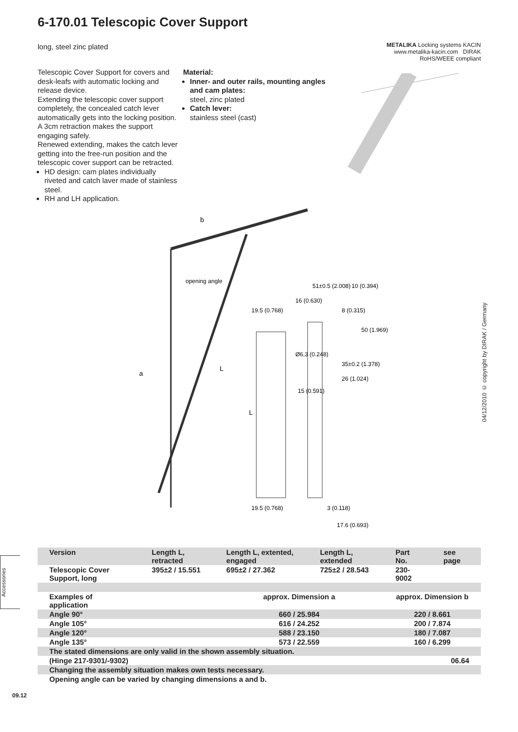6-170.01 Telescopic Cover Support
long, steel zinc plated
METALIKA Locking systems KACIN
www.metalika-kacin.com DIRAK RoHS/WEEE compliant
Telescopic Cover Support for covers and desk-leafs with automatic locking and release device.
Extending the telescopic cover support completely, the concealed catch lever automatically gets into the locking position. A 3cm retraction makes the support engaging safely.
Renewed extending, makes the catch lever getting into the free-run position and the telescopic cover support can be retracted.
HD design: cam plates individually riveted and catch laver made of stainless steel.
RH and LH application.
Material:
Inner- and outer rails, mounting angles and cam plates:
steel, zinc plated
Catch lever:
stainless steel (cast)
b
opening angle
a
L
51±0.5 (2.008)
10 (0.394)
16 (0.630)
19.5 (0.768)
8 (0.315)
50 (1.969)
Ø6,3 (0.248)
35±0.2 (1.378)
26 (1.024)
15 (0.591)
L
19.5 (0.768)
3 (0.118)
17.6 (0.693)
04/12/2010 © copyright by DIRAK / Germany
Accessories
| Version | Length L, retracted | Length L, extented, engaged | Length L, extended | Part No. | see page |
| --- | --- | --- | --- | --- | --- |
| Telescopic Cover Support, long | 395±2 / 15.551 | 695±2 / 27.362 | 725±2 / 28.543 | 230-9002 | |
| Examples of application | | approx. Dimension a | | approx. Dimension b | |
| Angle 90° | | 660 / 25.984 | | 220 / 8.661 | |
| Angle 105° | | 616 / 24.252 | | 200 / 7.874 | |
| Angle 120° | | 588 / 23.150 | | 180 / 7.087 | |
| Angle 135° | | 573 / 22.559 | | 160 / 6.299 | |
| The stated dimensions are only valid in the shown assembly situation. | | | | | |
| (Hinge 217-9301/-9302) | | | | | 06.64 |
| Changing the assembly situation makes own tests necessary. | | | | | |
| Opening angle can be varied by changing dimensions a and b. | | | | | |
09.12